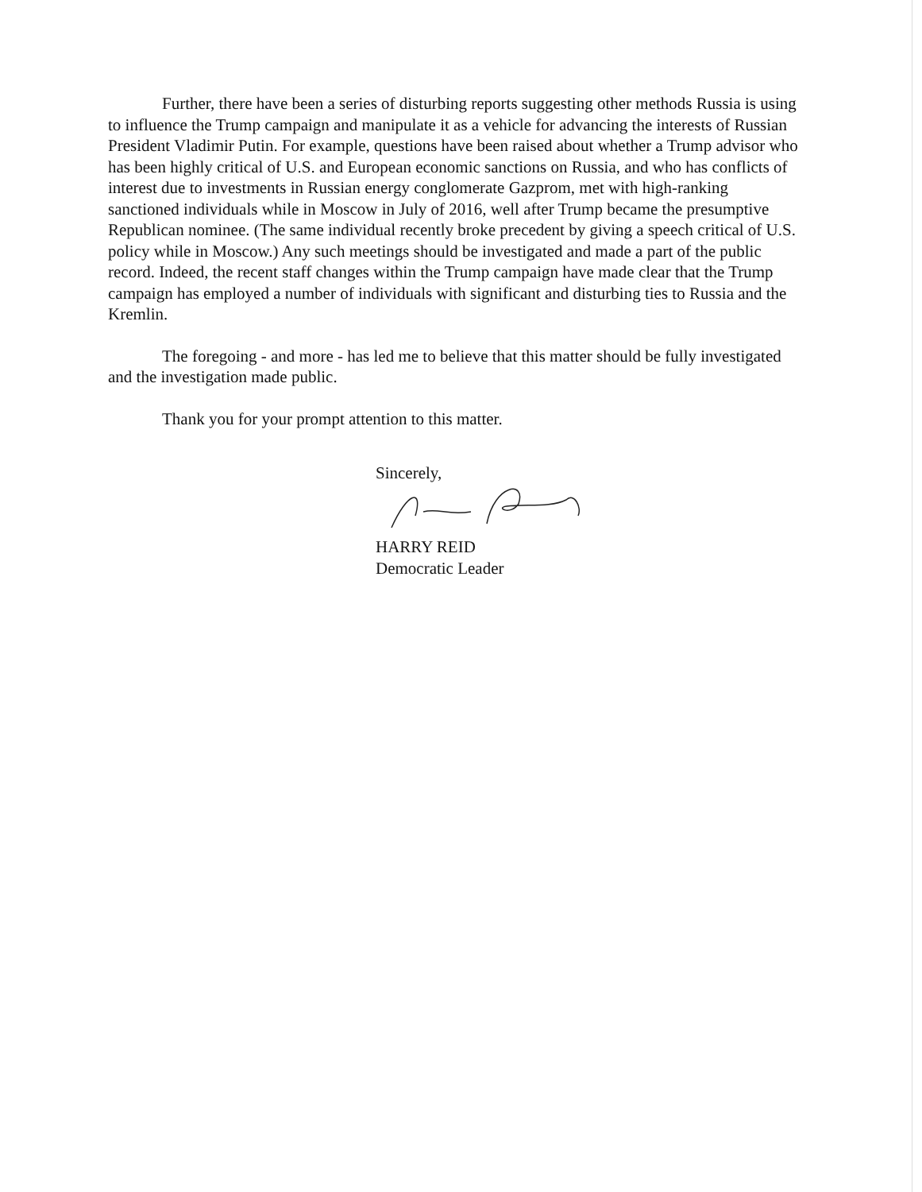Further, there have been a series of disturbing reports suggesting other methods Russia is using to influence the Trump campaign and manipulate it as a vehicle for advancing the interests of Russian President Vladimir Putin. For example, questions have been raised about whether a Trump advisor who has been highly critical of U.S. and European economic sanctions on Russia, and who has conflicts of interest due to investments in Russian energy conglomerate Gazprom, met with high-ranking sanctioned individuals while in Moscow in July of 2016, well after Trump became the presumptive Republican nominee. (The same individual recently broke precedent by giving a speech critical of U.S. policy while in Moscow.) Any such meetings should be investigated and made a part of the public record. Indeed, the recent staff changes within the Trump campaign have made clear that the Trump campaign has employed a number of individuals with significant and disturbing ties to Russia and the Kremlin.
The foregoing - and more - has led me to believe that this matter should be fully investigated and the investigation made public.
Thank you for your prompt attention to this matter.
Sincerely,
HARRY REID
Democratic Leader